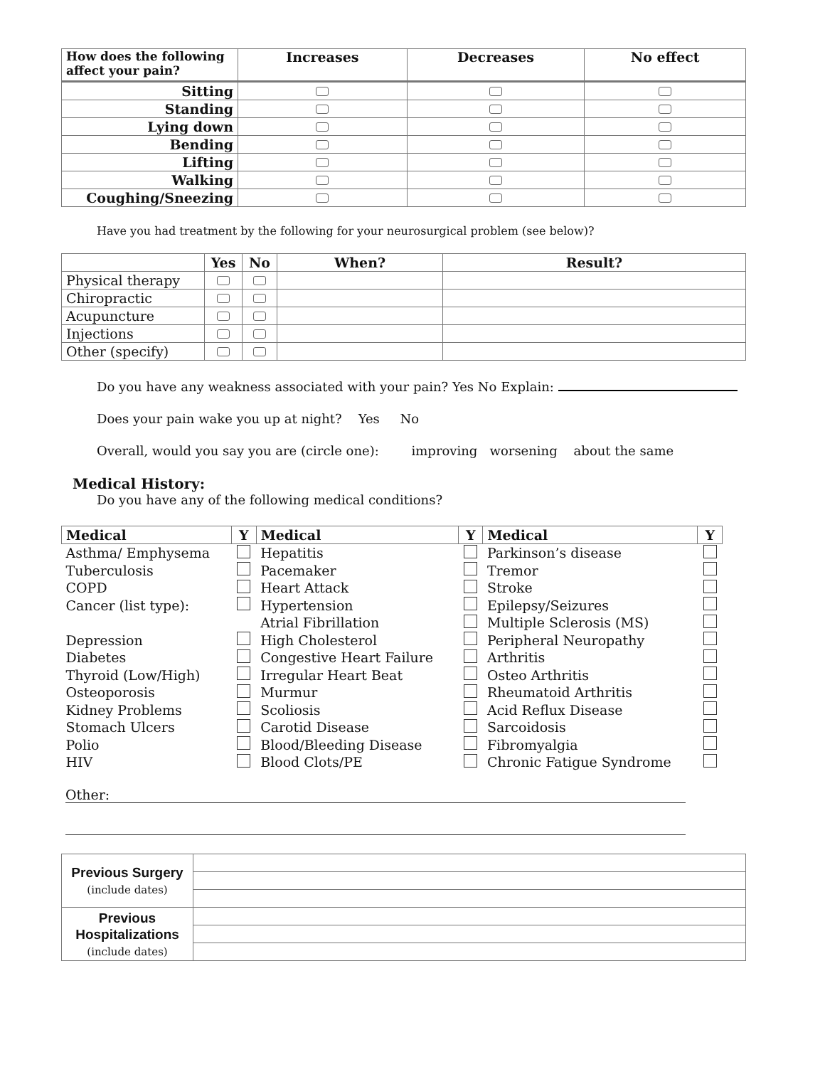| How does the following affect your pain? | Increases | Decreases | No effect |
| --- | --- | --- | --- |
| Sitting | | | |
| Standing | | | |
| Lying down | | | |
| Bending | | | |
| Lifting | | | |
| Walking | | | |
| Coughing/Sneezing | | | |
Have you had treatment by the following for your neurosurgical problem (see below)?
| | Yes | No | When? | Result? |
| --- | --- | --- | --- | --- |
| Physical therapy | | | | |
| Chiropractic | | | | |
| Acupuncture | | | | |
| Injections | | | | |
| Other (specify) | | | | |
Do you have any weakness associated with your pain? Yes No Explain:
Does your pain wake you up at night? Yes No
Overall, would you say you are (circle one): improving worsening about the same
Medical History:
Do you have any of the following medical conditions?
| Medical | Y | Medical | Y | Medical | Y |
| --- | --- | --- | --- | --- | --- |
| Asthma/ Emphysema | | Hepatitis | | Parkinson’s disease | |
| Tuberculosis | | Pacemaker | | Tremor | |
| COPD | | Heart Attack | | Stroke | |
| Cancer (list type): | | Hypertension | | Epilepsy/Seizures | |
| | | Atrial Fibrillation | | Multiple Sclerosis (MS) | |
| Depression | | High Cholesterol | | Peripheral Neuropathy | |
| Diabetes | | Congestive Heart Failure | | Arthritis | |
| Thyroid (Low/High) | | Irregular Heart Beat | | Osteo Arthritis | |
| Osteoporosis | | Murmur | | Rheumatoid Arthritis | |
| Kidney Problems | | Scoliosis | | Acid Reflux Disease | |
| Stomach Ulcers | | Carotid Disease | | Sarcoidosis | |
| Polio | | Blood/Bleeding Disease | | Fibromyalgia | |
| HIV | | Blood Clots/PE | | Chronic Fatigue Syndrome | |
Other:
| Previous Surgery (include dates) | |
| Previous Hospitalizations (include dates) | |